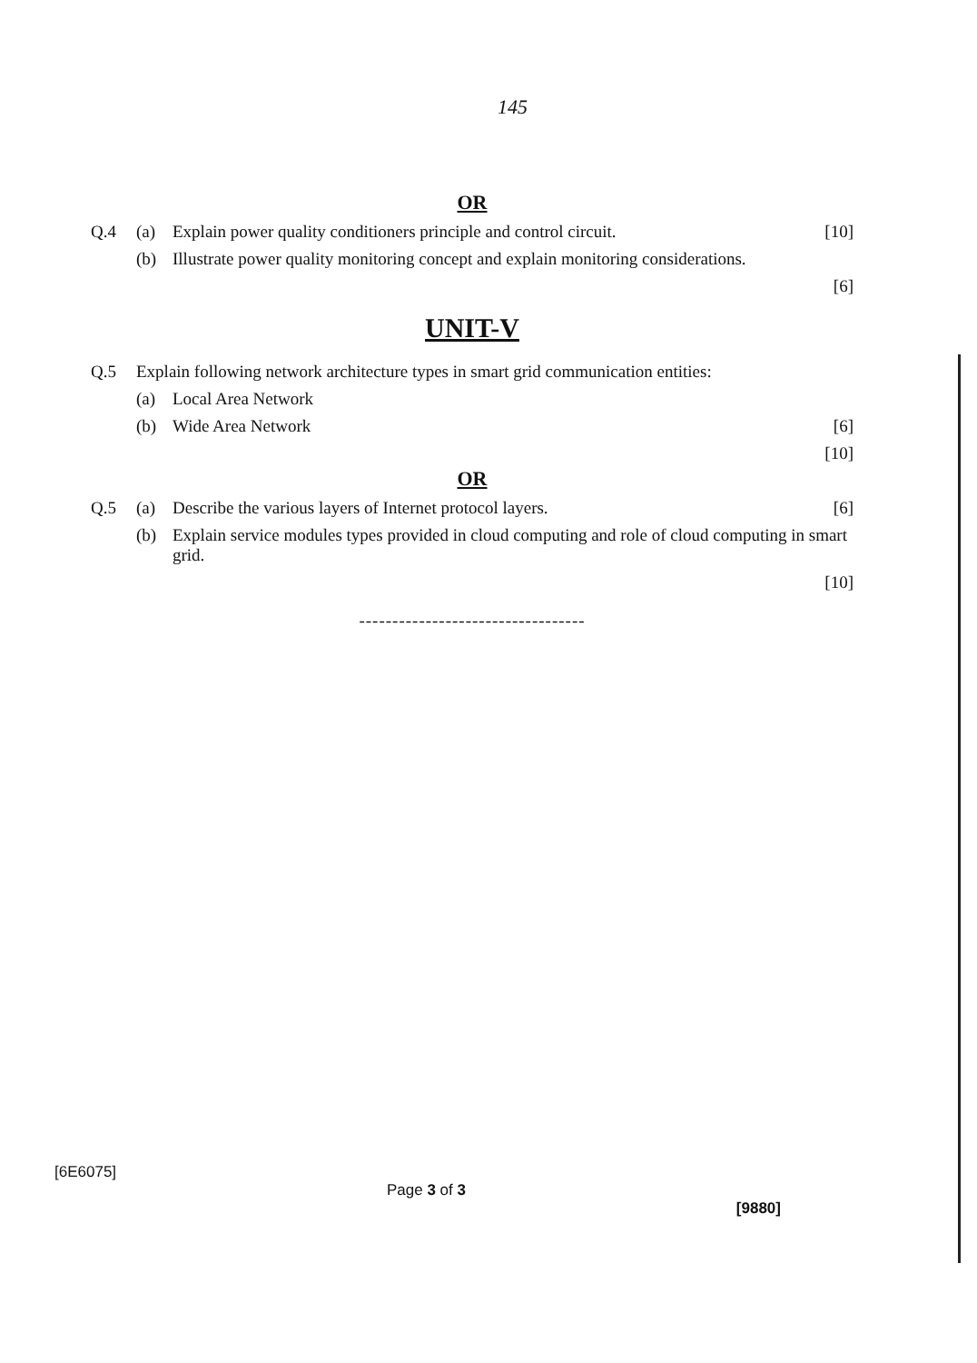145
OR
Q.4 (a) Explain power quality conditioners principle and control circuit. [10]
(b) Illustrate power quality monitoring concept and explain monitoring considerations.
[6]
UNIT-V
Q.5 Explain following network architecture types in smart grid communication entities:
(a) Local Area Network
(b) Wide Area Network [6]
[10]
OR
Q.5 (a) Describe the various layers of Internet protocol layers. [6]
(b) Explain service modules types provided in cloud computing and role of cloud computing in smart grid.
[10]
----------------------------------
[6E6075] Page 3 of 3 [9880]